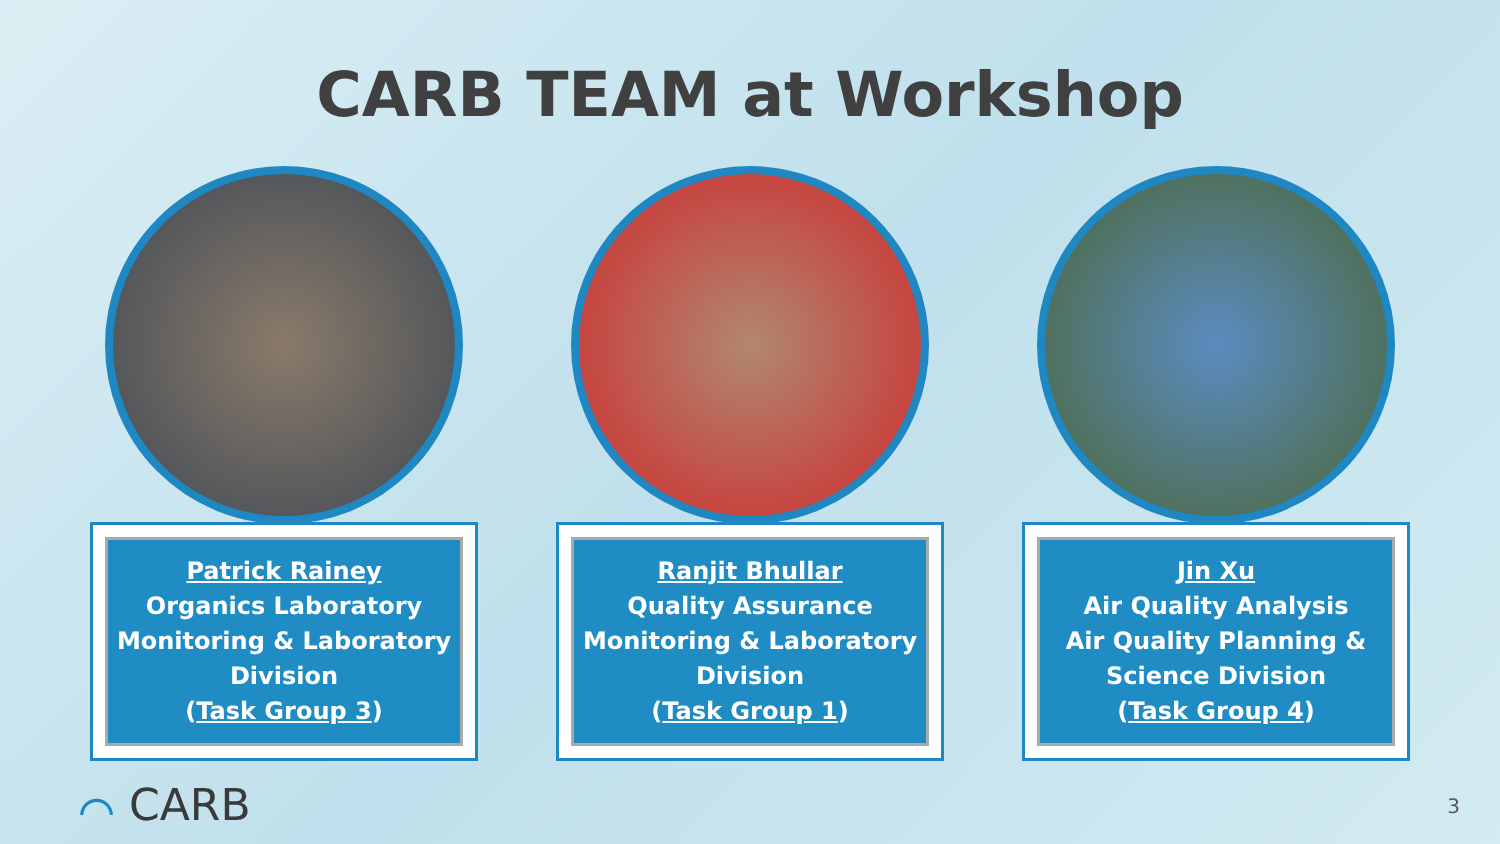CARB TEAM at Workshop
Patrick Rainey
Organics Laboratory
Monitoring & Laboratory Division
(Task Group 3)
Ranjit Bhullar
Quality Assurance
Monitoring & Laboratory Division
(Task Group 1)
Jin Xu
Air Quality Analysis
Air Quality Planning & Science Division
(Task Group 4)
⌒ CARB
3